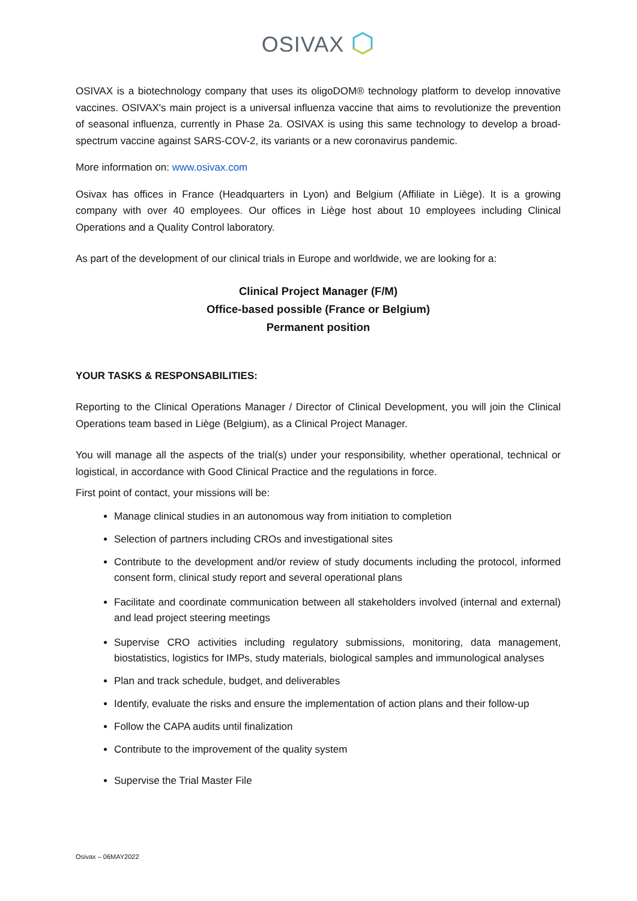OSIVAX
OSIVAX is a biotechnology company that uses its oligoDOM® technology platform to develop innovative vaccines. OSIVAX's main project is a universal influenza vaccine that aims to revolutionize the prevention of seasonal influenza, currently in Phase 2a. OSIVAX is using this same technology to develop a broad-spectrum vaccine against SARS-COV-2, its variants or a new coronavirus pandemic.
More information on: www.osivax.com
Osivax has offices in France (Headquarters in Lyon) and Belgium (Affiliate in Liège). It is a growing company with over 40 employees. Our offices in Liège host about 10 employees including Clinical Operations and a Quality Control laboratory.
As part of the development of our clinical trials in Europe and worldwide, we are looking for a:
Clinical Project Manager (F/M)
Office-based possible (France or Belgium)
Permanent position
YOUR TASKS & RESPONSABILITIES:
Reporting to the Clinical Operations Manager / Director of Clinical Development, you will join the Clinical Operations team based in Liège (Belgium), as a Clinical Project Manager.
You will manage all the aspects of the trial(s) under your responsibility, whether operational, technical or logistical, in accordance with Good Clinical Practice and the regulations in force.
First point of contact, your missions will be:
Manage clinical studies in an autonomous way from initiation to completion
Selection of partners including CROs and investigational sites
Contribute to the development and/or review of study documents including the protocol, informed consent form, clinical study report and several operational plans
Facilitate and coordinate communication between all stakeholders involved (internal and external) and lead project steering meetings
Supervise CRO activities including regulatory submissions, monitoring, data management, biostatistics, logistics for IMPs, study materials, biological samples and immunological analyses
Plan and track schedule, budget, and deliverables
Identify, evaluate the risks and ensure the implementation of action plans and their follow-up
Follow the CAPA audits until finalization
Contribute to the improvement of the quality system
Supervise the Trial Master File
Osivax – 06MAY2022